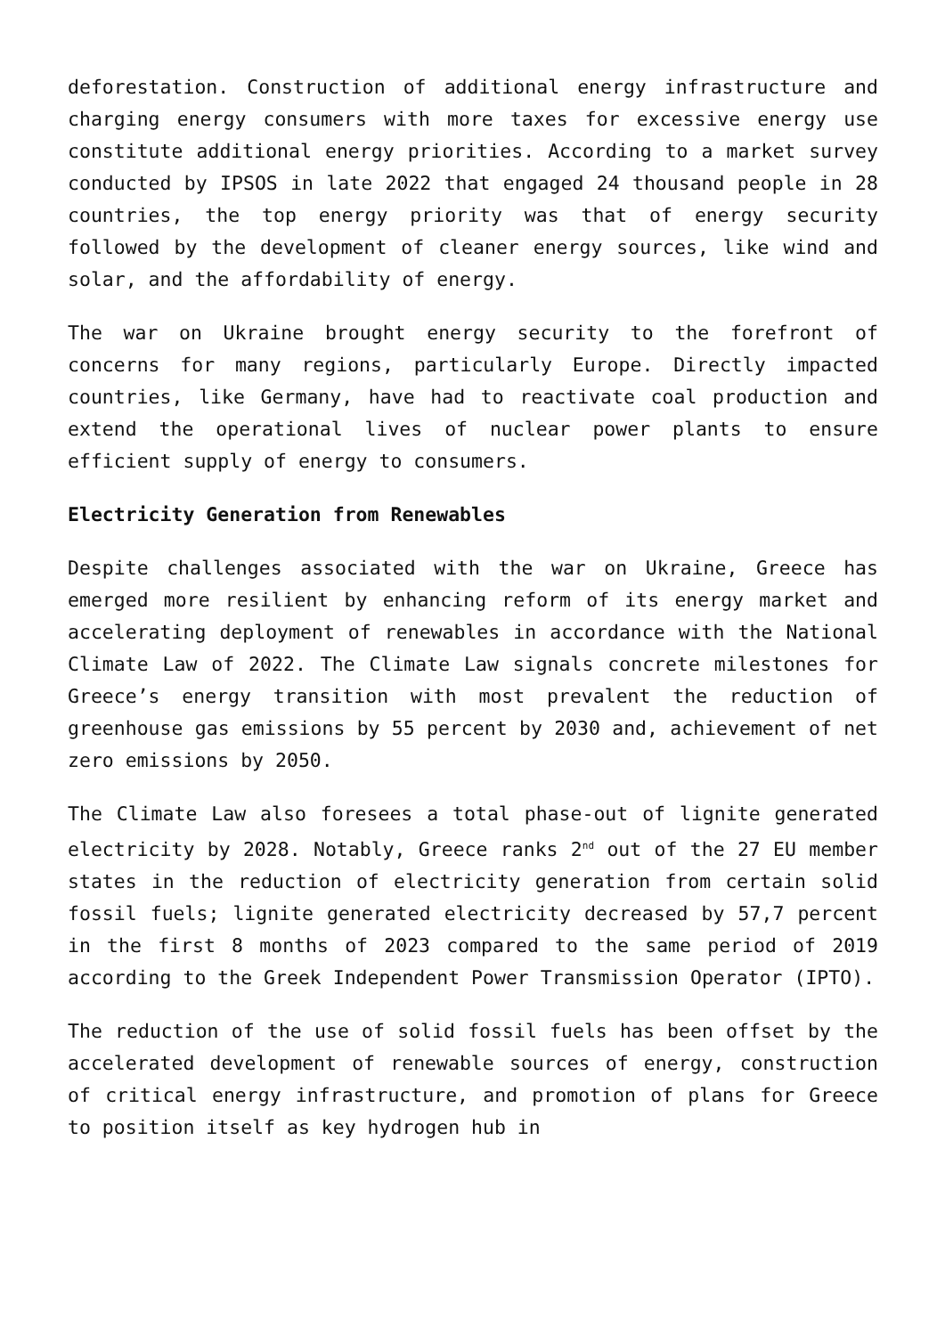deforestation. Construction of additional energy infrastructure and charging energy consumers with more taxes for excessive energy use constitute additional energy priorities. According to a market survey conducted by IPSOS in late 2022 that engaged 24 thousand people in 28 countries, the top energy priority was that of energy security followed by the development of cleaner energy sources, like wind and solar, and the affordability of energy.
The war on Ukraine brought energy security to the forefront of concerns for many regions, particularly Europe. Directly impacted countries, like Germany, have had to reactivate coal production and extend the operational lives of nuclear power plants to ensure efficient supply of energy to consumers.
Electricity Generation from Renewables
Despite challenges associated with the war on Ukraine, Greece has emerged more resilient by enhancing reform of its energy market and accelerating deployment of renewables in accordance with the National Climate Law of 2022. The Climate Law signals concrete milestones for Greece’s energy transition with most prevalent the reduction of greenhouse gas emissions by 55 percent by 2030 and, achievement of net zero emissions by 2050.
The Climate Law also foresees a total phase-out of lignite generated electricity by 2028. Notably, Greece ranks 2<sup>nd</sup> out of the 27 EU member states in the reduction of electricity generation from certain solid fossil fuels; lignite generated electricity decreased by 57,7 percent in the first 8 months of 2023 compared to the same period of 2019 according to the Greek Independent Power Transmission Operator (IPTO).
The reduction of the use of solid fossil fuels has been offset by the accelerated development of renewable sources of energy, construction of critical energy infrastructure, and promotion of plans for Greece to position itself as key hydrogen hub in